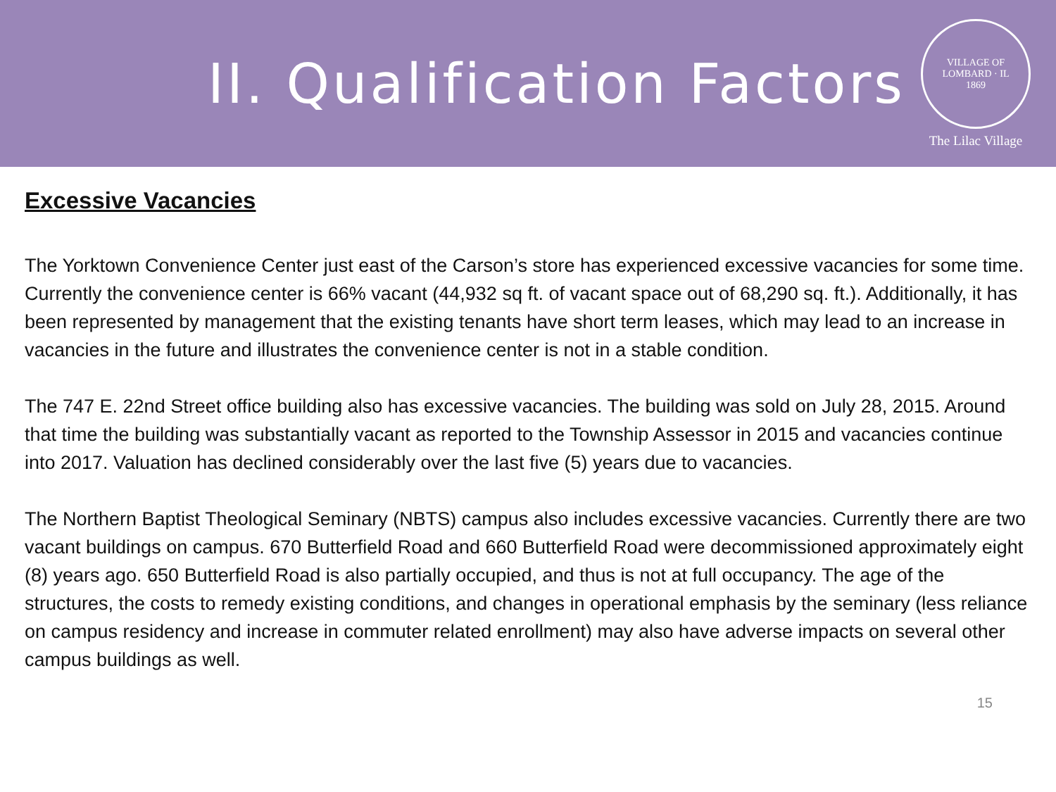II. Qualification Factors
VILLAGE OF LOMBARD · IL
1869
The Lilac Village
Excessive Vacancies
The Yorktown Convenience Center just east of the Carson’s store has experienced excessive vacancies for some time. Currently the convenience center is 66% vacant (44,932 sq ft. of vacant space out of 68,290 sq. ft.). Additionally, it has been represented by management that the existing tenants have short term leases, which may lead to an increase in vacancies in the future and illustrates the convenience center is not in a stable condition.
The 747 E. 22nd Street office building also has excessive vacancies. The building was sold on July 28, 2015. Around that time the building was substantially vacant as reported to the Township Assessor in 2015 and vacancies continue into 2017. Valuation has declined considerably over the last five (5) years due to vacancies.
The Northern Baptist Theological Seminary (NBTS) campus also includes excessive vacancies. Currently there are two vacant buildings on campus. 670 Butterfield Road and 660 Butterfield Road were decommissioned approximately eight (8) years ago. 650 Butterfield Road is also partially occupied, and thus is not at full occupancy. The age of the structures, the costs to remedy existing conditions, and changes in operational emphasis by the seminary (less reliance on campus residency and increase in commuter related enrollment) may also have adverse impacts on several other campus buildings as well.
15